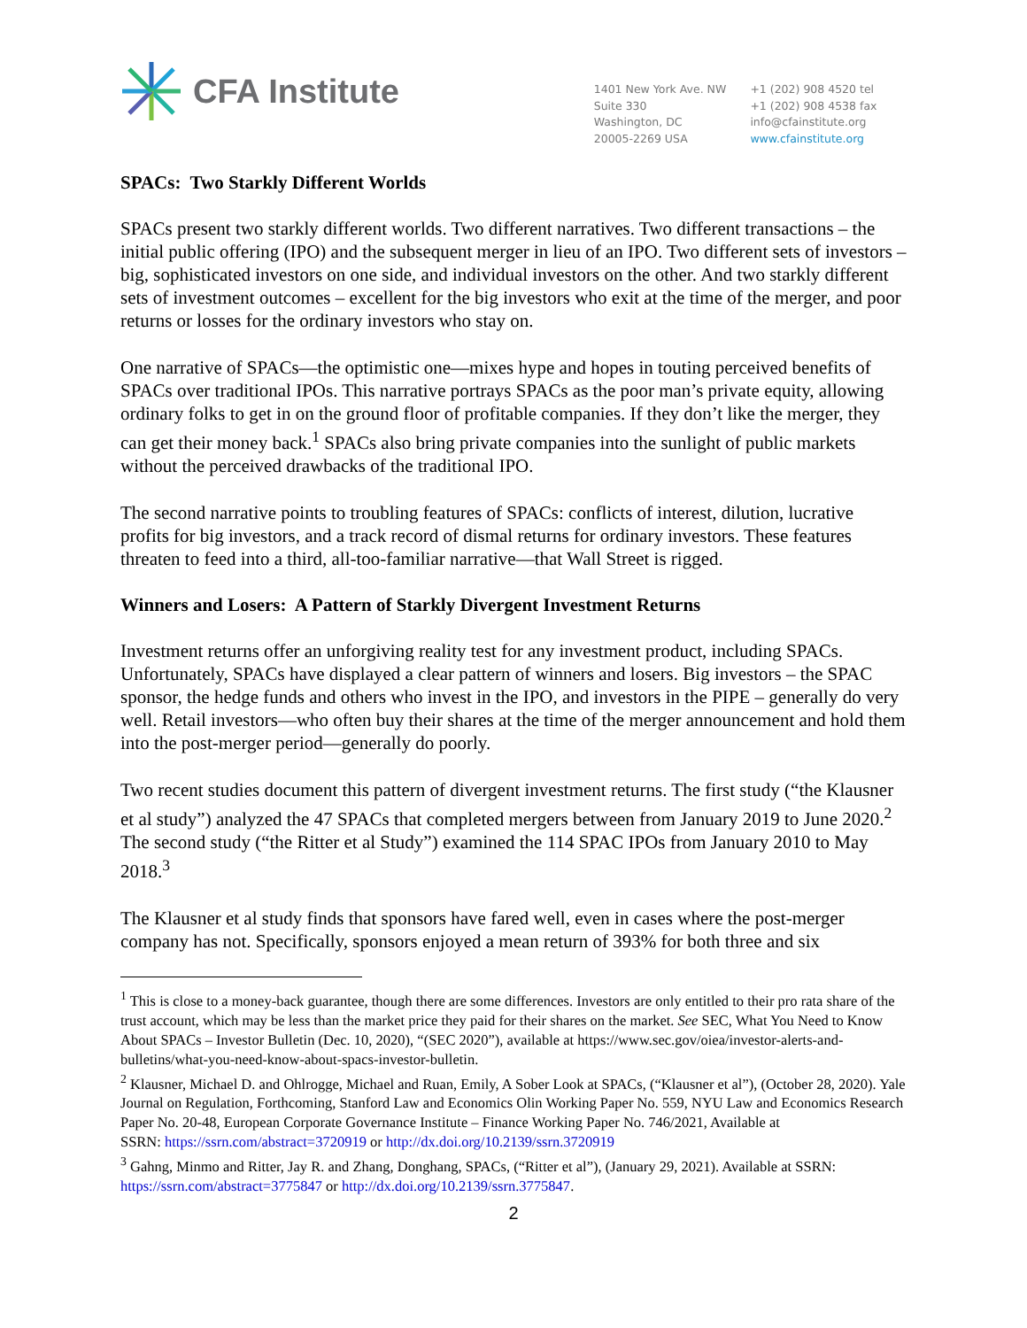CFA Institute
1401 New York Ave. NW
Suite 330
Washington, DC
20005-2269 USA
+1 (202) 908 4520 tel
+1 (202) 908 4538 fax
info@cfainstitute.org
www.cfainstitute.org
SPACs: Two Starkly Different Worlds
SPACs present two starkly different worlds. Two different narratives. Two different transactions – the initial public offering (IPO) and the subsequent merger in lieu of an IPO. Two different sets of investors – big, sophisticated investors on one side, and individual investors on the other. And two starkly different sets of investment outcomes – excellent for the big investors who exit at the time of the merger, and poor returns or losses for the ordinary investors who stay on.
One narrative of SPACs—the optimistic one—mixes hype and hopes in touting perceived benefits of SPACs over traditional IPOs. This narrative portrays SPACs as the poor man’s private equity, allowing ordinary folks to get in on the ground floor of profitable companies. If they don’t like the merger, they can get their money back.<sup>1</sup> SPACs also bring private companies into the sunlight of public markets without the perceived drawbacks of the traditional IPO.
The second narrative points to troubling features of SPACs: conflicts of interest, dilution, lucrative profits for big investors, and a track record of dismal returns for ordinary investors. These features threaten to feed into a third, all-too-familiar narrative—that Wall Street is rigged.
Winners and Losers: A Pattern of Starkly Divergent Investment Returns
Investment returns offer an unforgiving reality test for any investment product, including SPACs. Unfortunately, SPACs have displayed a clear pattern of winners and losers. Big investors – the SPAC sponsor, the hedge funds and others who invest in the IPO, and investors in the PIPE – generally do very well. Retail investors—who often buy their shares at the time of the merger announcement and hold them into the post-merger period—generally do poorly.
Two recent studies document this pattern of divergent investment returns. The first study (“the Klausner et al study”) analyzed the 47 SPACs that completed mergers between from January 2019 to June 2020.<sup>2</sup> The second study (“the Ritter et al Study”) examined the 114 SPAC IPOs from January 2010 to May 2018.<sup>3</sup>
The Klausner et al study finds that sponsors have fared well, even in cases where the post-merger company has not. Specifically, sponsors enjoyed a mean return of 393% for both three and six
<sup>1</sup> This is close to a money-back guarantee, though there are some differences. Investors are only entitled to their pro rata share of the trust account, which may be less than the market price they paid for their shares on the market. See SEC, What You Need to Know About SPACs – Investor Bulletin (Dec. 10, 2020), “(SEC 2020”), available at https://www.sec.gov/oiea/investor-alerts-and-bulletins/what-you-need-know-about-spacs-investor-bulletin.
<sup>2</sup> Klausner, Michael D. and Ohlrogge, Michael and Ruan, Emily, A Sober Look at SPACs, (“Klausner et al”), (October 28, 2020). Yale Journal on Regulation, Forthcoming, Stanford Law and Economics Olin Working Paper No. 559, NYU Law and Economics Research Paper No. 20-48, European Corporate Governance Institute – Finance Working Paper No. 746/2021, Available at
SSRN: https://ssrn.com/abstract=3720919 or http://dx.doi.org/10.2139/ssrn.3720919
<sup>3</sup> Gahng, Minmo and Ritter, Jay R. and Zhang, Donghang, SPACs, (“Ritter et al”), (January 29, 2021). Available at SSRN: https://ssrn.com/abstract=3775847 or http://dx.doi.org/10.2139/ssrn.3775847.
2